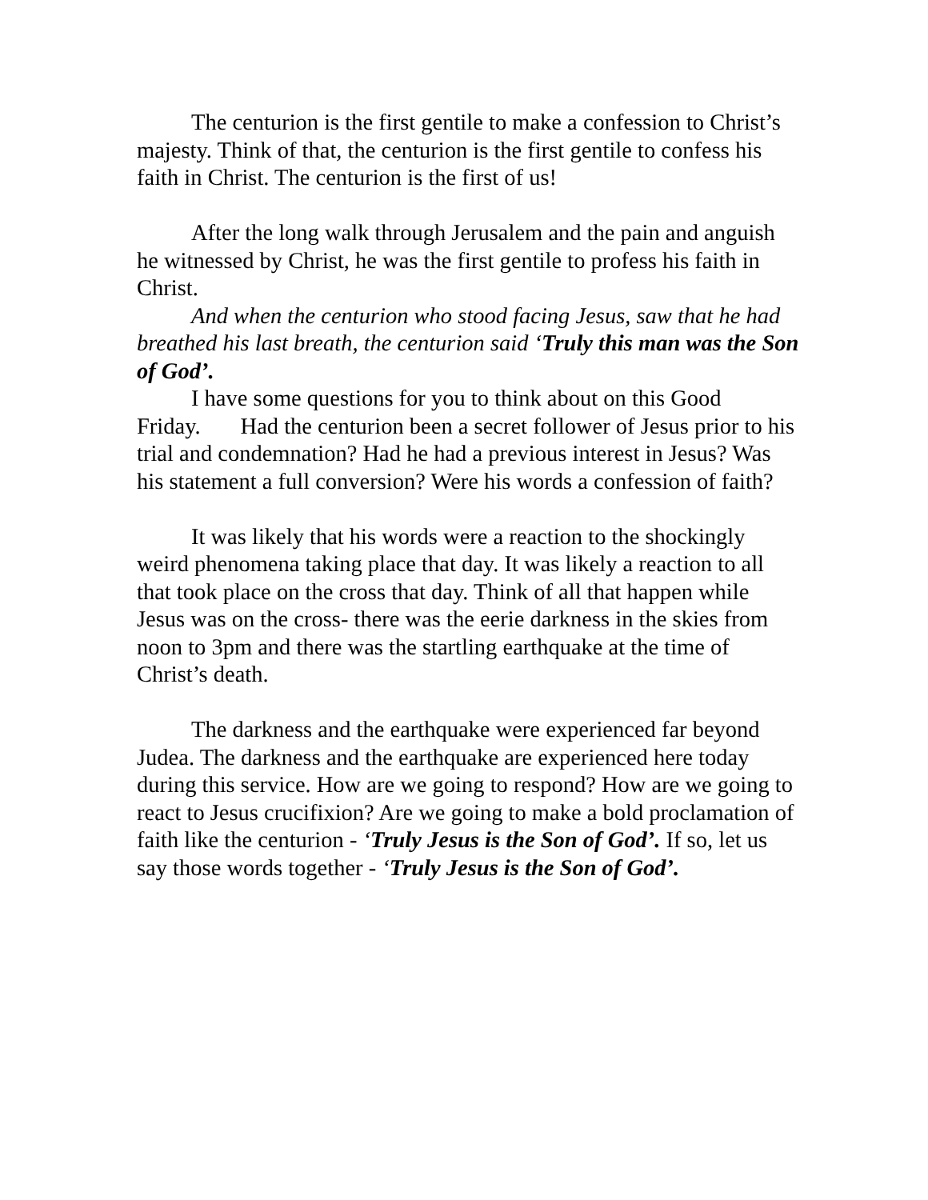The centurion is the first gentile to make a confession to Christ’s majesty. Think of that, the centurion is the first gentile to confess his faith in Christ. The centurion is the first of us!
After the long walk through Jerusalem and the pain and anguish he witnessed by Christ, he was the first gentile to profess his faith in Christ.
And when the centurion who stood facing Jesus, saw that he had breathed his last breath, the centurion said ‘Truly this man was the Son of God’.
I have some questions for you to think about on this Good Friday. Had the centurion been a secret follower of Jesus prior to his trial and condemnation? Had he had a previous interest in Jesus? Was his statement a full conversion? Were his words a confession of faith?
It was likely that his words were a reaction to the shockingly weird phenomena taking place that day. It was likely a reaction to all that took place on the cross that day. Think of all that happen while Jesus was on the cross- there was the eerie darkness in the skies from noon to 3pm and there was the startling earthquake at the time of Christ’s death.
The darkness and the earthquake were experienced far beyond Judea. The darkness and the earthquake are experienced here today during this service. How are we going to respond? How are we going to react to Jesus crucifixion? Are we going to make a bold proclamation of faith like the centurion - ‘Truly Jesus is the Son of God’. If so, let us say those words together - ‘Truly Jesus is the Son of God’.